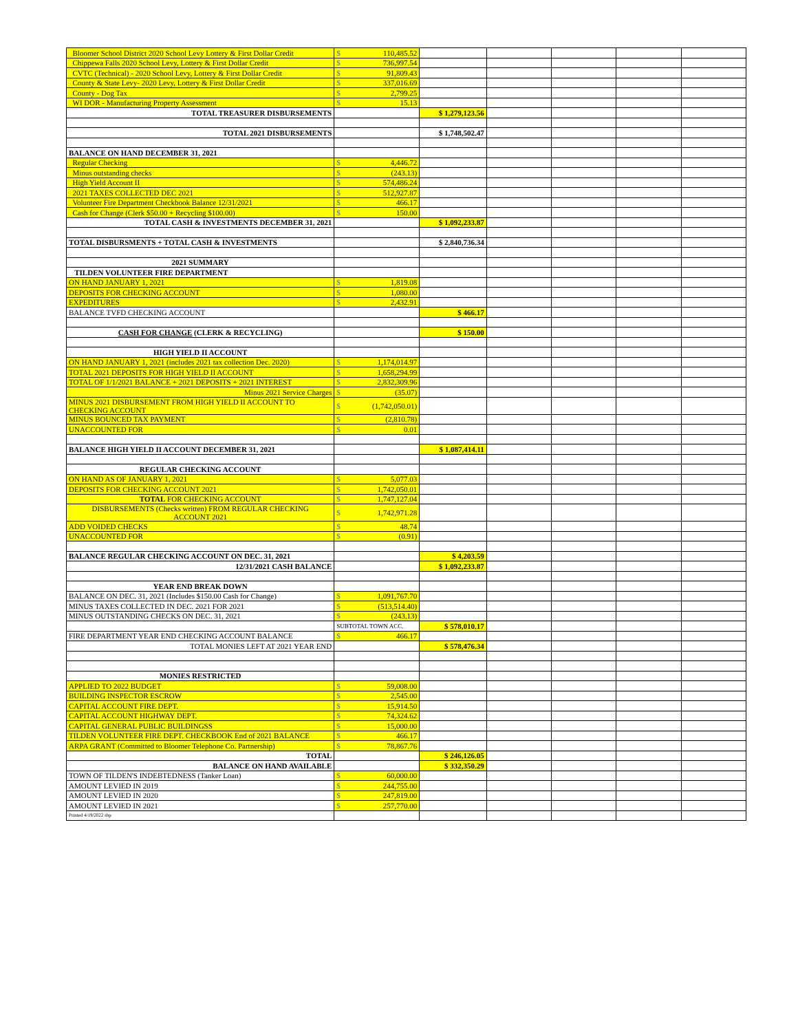| Bloomer School District 2020 School Levy Lottery & First Dollar Credit | $ | 110,485.52 | | | | | |
| Chippewa Falls 2020 School Levy, Lottery & First Dollar Credit | $ | 736,997.54 | | | | | |
| CVTC (Technical) - 2020 School Levy, Lottery & First Dollar Credit | $ | 91,809.43 | | | | | |
| County & State Levy- 2020 Levy, Lottery & First Dollar Credit | $ | 337,016.69 | | | | | |
| County - Dog Tax | $ | 2,799.25 | | | | | |
| WI DOR - Manufacturing Property Assessment | $ | 15.13 | | | | | |
| TOTAL TREASURER DISBURSEMENTS | | | $ 1,279,123.56 | | | | |
| TOTAL 2021 DISBURSEMENTS | | | $ 1,748,502.47 | | | | |
| BALANCE ON HAND DECEMBER 31, 2021 | | | | | | | |
| Regular Checking | $ | 4,446.72 | | | | | |
| Minus outstanding checks | $ | (243.13) | | | | | |
| High Yield Account II | $ | 574,486.24 | | | | | |
| 2021 TAXES COLLECTED DEC 2021 | $ | 512,927.87 | | | | | |
| Volunteer Fire Department Checkbook Balance 12/31/2021 | $ | 466.17 | | | | | |
| Cash for Change (Clerk $50.00 + Recycling $100.00) | $ | 150.00 | | | | | |
| TOTAL CASH & INVESTMENTS DECEMBER 31, 2021 | | | $ 1,092,233.87 | | | | |
| TOTAL DISBURSMENTS + TOTAL CASH & INVESTMENTS | | | $ 2,840,736.34 | | | | |
| 2021 SUMMARY | | | | | | | |
| TILDEN VOLUNTEER FIRE DEPARTMENT | | | | | | | |
| ON HAND JANUARY 1, 2021 | $ | 1,819.08 | | | | | |
| DEPOSITS FOR CHECKING ACCOUNT | $ | 1,080.00 | | | | | |
| EXPEDITURES | $ | 2,432.91 | | | | | |
| BALANCE TVFD CHECKING ACCOUNT | | | $ 466.17 | | | | |
| CASH FOR CHANGE (CLERK & RECYCLING) | | | $ 150.00 | | | | |
| HIGH YIELD II ACCOUNT | | | | | | | |
| ON HAND JANUARY 1, 2021 (includes 2021 tax collection Dec. 2020) | $ | 1,174,014.97 | | | | | |
| TOTAL 2021 DEPOSITS FOR HIGH YIELD II ACCOUNT | $ | 1,658,294.99 | | | | | |
| TOTAL OF 1/1/2021 BALANCE + 2021 DEPOSITS + 2021 INTEREST | $ | 2,832,309.96 | | | | | |
| Minus 2021 Service Charges | $ | (35.07) | | | | | |
| MINUS 2021 DISBURSEMENT FROM HIGH YIELD II ACCOUNT TO CHECKING ACCOUNT | $ | (1,742,050.01) | | | | | |
| MINUS BOUNCED TAX PAYMENT | $ | (2,810.78) | | | | | |
| UNACCOUNTED FOR | $ | 0.01 | | | | | |
| BALANCE HIGH YIELD II ACCOUNT DECEMBER 31, 2021 | | | $ 1,087,414.11 | | | | |
| REGULAR CHECKING ACCOUNT | | | | | | | |
| ON HAND AS OF JANUARY 1, 2021 | $ | 5,077.03 | | | | | |
| DEPOSITS FOR CHECKING ACCOUNT 2021 | $ | 1,742,050.01 | | | | | |
| TOTAL FOR CHECKING ACCOUNT | $ | 1,747,127.04 | | | | | |
| DISBURSEMENTS (Checks written) FROM REGULAR CHECKING ACCOUNT 2021 | $ | 1,742,971.28 | | | | | |
| ADD VOIDED CHECKS | $ | 48.74 | | | | | |
| UNACCOUNTED FOR | $ | (0.91) | | | | | |
| BALANCE REGULAR CHECKING ACCOUNT ON DEC. 31, 2021 | | | $ 4,203.59 | | | | |
| 12/31/2021 CASH BALANCE | | | $ 1,092,233.87 | | | | |
| YEAR END BREAK DOWN | | | | | | | |
| BALANCE ON DEC. 31, 2021 (Includes $150.00 Cash for Change) | $ | 1,091,767.70 | | | | | |
| MINUS TAXES COLLECTED IN DEC. 2021 FOR 2021 | $ | (513,514.40) | | | | | |
| MINUS OUTSTANDING CHECKS ON DEC. 31, 2021 | $ | (243.13) | | | | | |
| | SUBTOTAL TOWN ACC. | | $ 578,010.17 | | | | |
| FIRE DEPARTMENT YEAR END CHECKING ACCOUNT BALANCE | $ | 466.17 | | | | | |
| TOTAL MONIES LEFT AT 2021 YEAR END | | | $ 578,476.34 | | | | |
| MONIES RESTRICTED | | | | | | | |
| APPLIED TO 2022 BUDGET | $ | 59,008.00 | | | | | |
| BUILDING INSPECTOR ESCROW | $ | 2,545.00 | | | | | |
| CAPITAL ACCOUNT FIRE DEPT. | $ | 15,914.50 | | | | | |
| CAPITAL ACCOUNT HIGHWAY DEPT. | $ | 74,324.62 | | | | | |
| CAPITAL GENERAL PUBLIC BUILDINGSS | $ | 15,000.00 | | | | | |
| TILDEN VOLUNTEER FIRE DEPT. CHECKBOOK End of 2021 BALANCE | $ | 466.17 | | | | | |
| ARPA GRANT (Committed to Bloomer Telephone Co. Partnership) | $ | 78,867.76 | | | | | |
| TOTAL | | | $ 246,126.05 | | | | |
| BALANCE ON HAND AVAILABLE | | | $ 332,350.29 | | | | |
| TOWN OF TILDEN'S INDEBTEDNESS (Tanker Loan) | $ | 60,000.00 | | | | | |
| AMOUNT LEVIED IN 2019 | $ | 244,755.00 | | | | | |
| AMOUNT LEVIED IN 2020 | $ | 247,819.00 | | | | | |
| AMOUNT LEVIED IN 2021 | $ | 257,770.00 | | | | | |
| Printed 4/19/2022 sbp | | | | | | | |